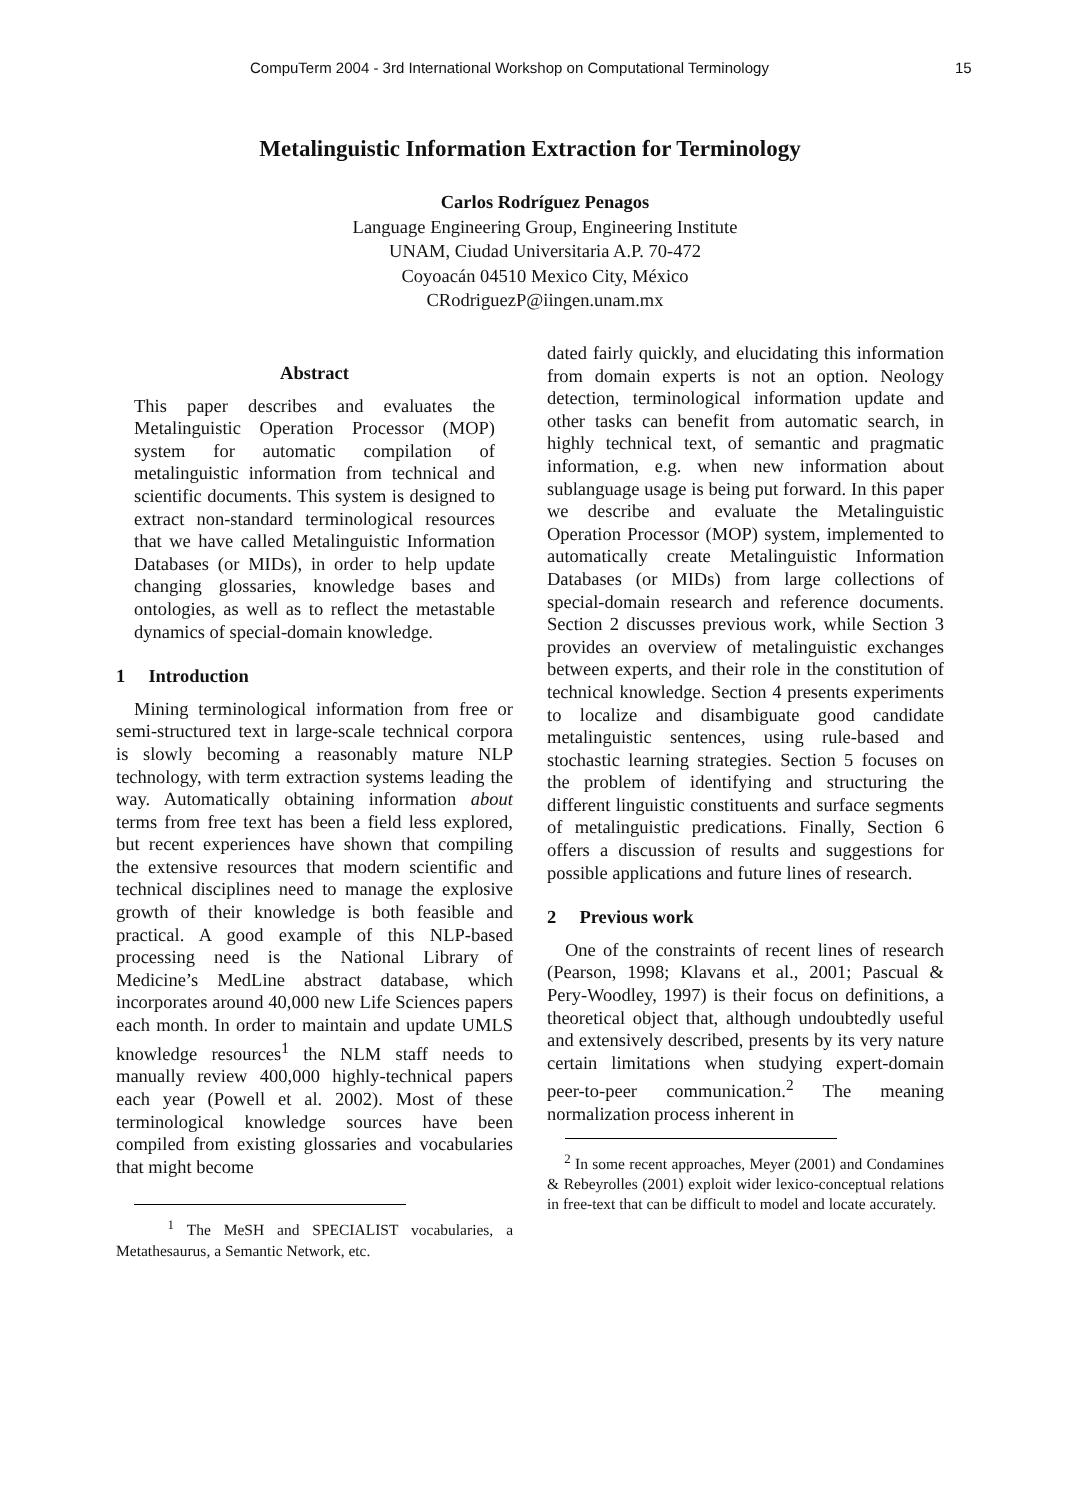CompuTerm 2004 - 3rd International Workshop on Computational Terminology 15
Metalinguistic Information Extraction for Terminology
Carlos Rodríguez Penagos
Language Engineering Group, Engineering Institute
UNAM, Ciudad Universitaria A.P. 70-472
Coyoacán 04510 Mexico City, México
CRodriguezP@iingen.unam.mx
Abstract
This paper describes and evaluates the Metalinguistic Operation Processor (MOP) system for automatic compilation of metalinguistic information from technical and scientific documents. This system is designed to extract non-standard terminological resources that we have called Metalinguistic Information Databases (or MIDs), in order to help update changing glossaries, knowledge bases and ontologies, as well as to reflect the metastable dynamics of special-domain knowledge.
1 Introduction
Mining terminological information from free or semi-structured text in large-scale technical corpora is slowly becoming a reasonably mature NLP technology, with term extraction systems leading the way. Automatically obtaining information about terms from free text has been a field less explored, but recent experiences have shown that compiling the extensive resources that modern scientific and technical disciplines need to manage the explosive growth of their knowledge is both feasible and practical. A good example of this NLP-based processing need is the National Library of Medicine’s MedLine abstract database, which incorporates around 40,000 new Life Sciences papers each month. In order to maintain and update UMLS knowledge resources<sup>1</sup> the NLM staff needs to manually review 400,000 highly-technical papers each year (Powell et al. 2002). Most of these terminological knowledge sources have been compiled from existing glossaries and vocabularies that might become
<sup>1</sup> The MeSH and SPECIALIST vocabularies, a Metathesaurus, a Semantic Network, etc.
dated fairly quickly, and elucidating this information from domain experts is not an option. Neology detection, terminological information update and other tasks can benefit from automatic search, in highly technical text, of semantic and pragmatic information, e.g. when new information about sublanguage usage is being put forward. In this paper we describe and evaluate the Metalinguistic Operation Processor (MOP) system, implemented to automatically create Metalinguistic Information Databases (or MIDs) from large collections of special-domain research and reference documents. Section 2 discusses previous work, while Section 3 provides an overview of metalinguistic exchanges between experts, and their role in the constitution of technical knowledge. Section 4 presents experiments to localize and disambiguate good candidate metalinguistic sentences, using rule-based and stochastic learning strategies. Section 5 focuses on the problem of identifying and structuring the different linguistic constituents and surface segments of metalinguistic predications. Finally, Section 6 offers a discussion of results and suggestions for possible applications and future lines of research.
2 Previous work
One of the constraints of recent lines of research (Pearson, 1998; Klavans et al., 2001; Pascual & Pery-Woodley, 1997) is their focus on definitions, a theoretical object that, although undoubtedly useful and extensively described, presents by its very nature certain limitations when studying expert-domain peer-to-peer communication.<sup>2</sup> The meaning normalization process inherent in
<sup>2</sup> In some recent approaches, Meyer (2001) and Condamines & Rebeyrolles (2001) exploit wider lexico-conceptual relations in free-text that can be difficult to model and locate accurately.